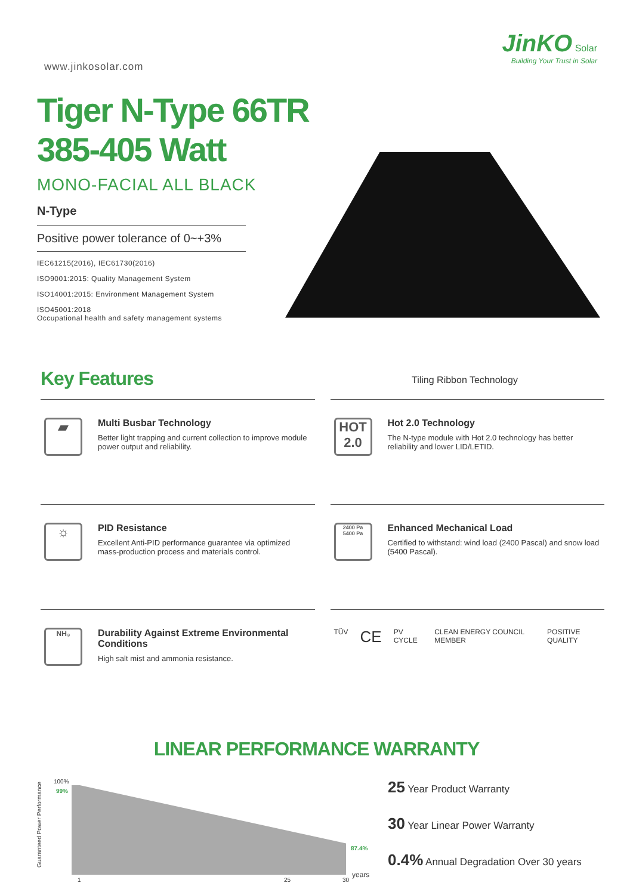www.jinkosolar.com
JinKO Solar
Building Your Trust in Solar
Tiger N-Type 66TR
385-405 Watt
MONO-FACIAL ALL BLACK
N-Type
Positive power tolerance of 0~+3%
IEC61215(2016), IEC61730(2016)
ISO9001:2015: Quality Management System
ISO14001:2015: Environment Management System
ISO45001:2018
Occupational health and safety management systems
Tiling Ribbon Technology
Key Features
▰
Multi Busbar Technology
Better light trapping and current collection to improve module power output and reliability.
HOT 2.0
Hot 2.0 Technology
The N-type module with Hot 2.0 technology has better reliability and lower LID/LETID.
☼
PID Resistance
Excellent Anti-PID performance guarantee via optimized mass-production process and materials control.
2400 Pa
5400 Pa
Enhanced Mechanical Load
Certified to withstand: wind load (2400 Pascal) and snow load (5400 Pascal).
NH₃
Durability Against Extreme Environmental Conditions
High salt mist and ammonia resistance.
TÜV CE PV CYCLE CLEAN ENERGY COUNCIL MEMBER POSITIVE QUALITY
LINEAR PERFORMANCE WARRANTY
100%
99%
87.4%
Guaranteed Power Performance
1 25 30
years
25 Year Product Warranty
30 Year Linear Power Warranty
0.4% Annual Degradation Over 30 years